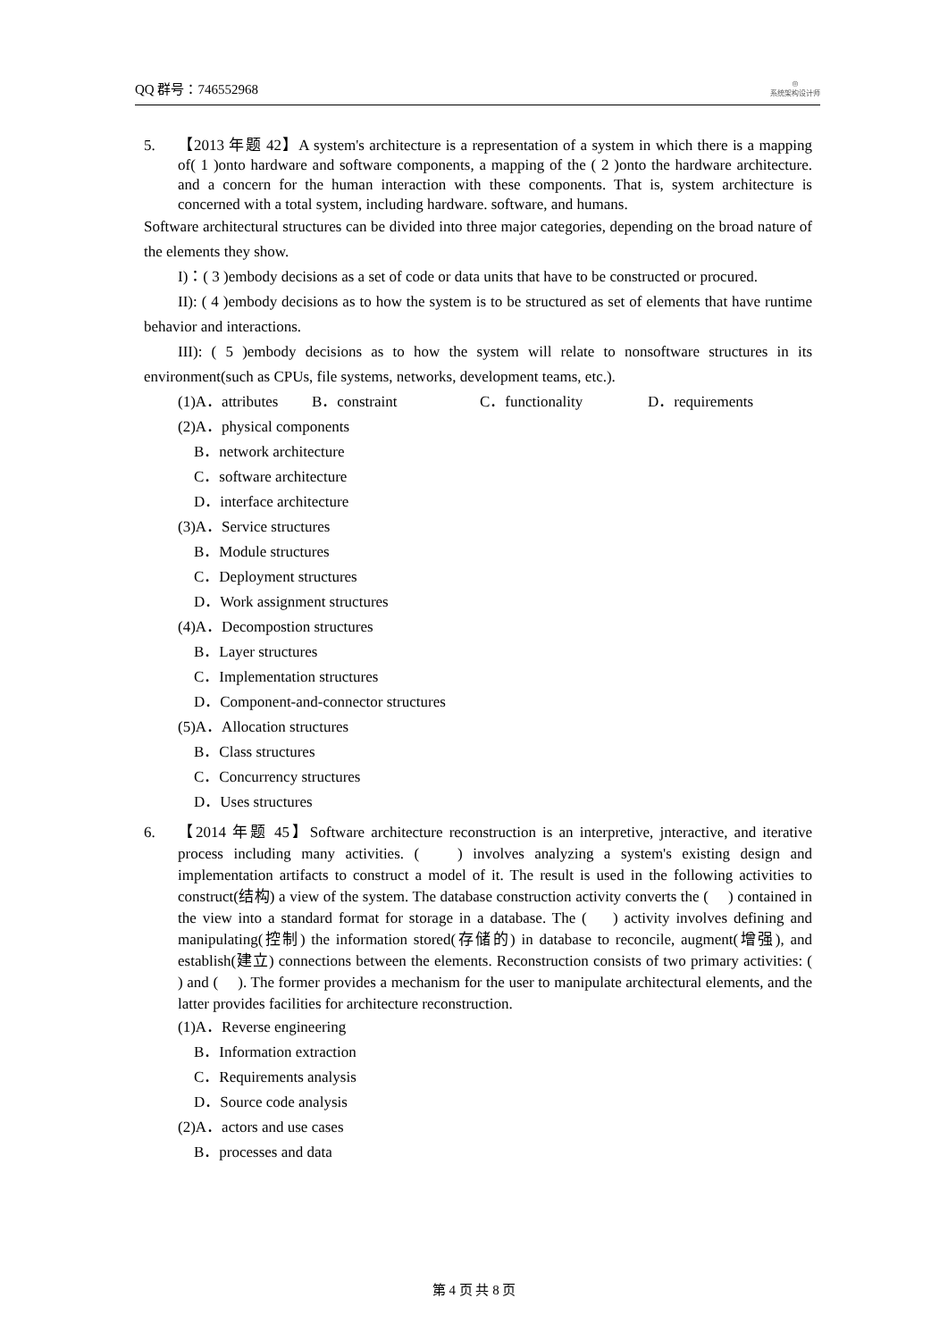QQ 群号：746552968
◎
系统架构设计师
5. 【2013 年题 42】A system's architecture is a representation of a system in which there is a mapping of( 1 )onto hardware and software components, a mapping of the ( 2 )onto the hardware architecture. and a concern for the human interaction with these components. That is, system architecture is concerned with a total system, including hardware. software, and humans.
Software architectural structures can be divided into three major categories, depending on the broad nature of the elements they show.
I)：( 3 )embody decisions as a set of code or data units that have to be constructed or procured.
II): ( 4 )embody decisions as to how the system is to be structured as set of elements that have runtime behavior and interactions.
III): ( 5 )embody decisions as to how the system will relate to nonsoftware structures in its environment(such as CPUs, file systems, networks, development teams, etc.).
(1)A．attributes B．constraint C．functionality D．requirements
(2)A．physical components
B．network architecture
C．software architecture
D．interface architecture
(3)A．Service structures
B．Module structures
C．Deployment structures
D．Work assignment structures
(4)A．Decompostion structures
B．Layer structures
C．Implementation structures
D．Component-and-connector structures
(5)A．Allocation structures
B．Class structures
C．Concurrency structures
D．Uses structures
6. 【2014 年题 45】Software architecture reconstruction is an interpretive, jnteractive, and iterative process including many activities. (　 ) involves analyzing a system's existing design and implementation artifacts to construct a model of it. The result is used in the following activities to construct(结构) a view of the system. The database construction activity converts the (　 ) contained in the view into a standard format for storage in a database. The (　 ) activity involves defining and manipulating(控制) the information stored(存储的) in database to reconcile, augment(增强), and establish(建立) connections between the elements. Reconstruction consists of two primary activities: (　 ) and (　 ). The former provides a mechanism for the user to manipulate architectural elements, and the latter provides facilities for architecture reconstruction.
(1)A．Reverse engineering
B．Information extraction
C．Requirements analysis
D．Source code analysis
(2)A．actors and use cases
B．processes and data
第 4 页 共 8 页